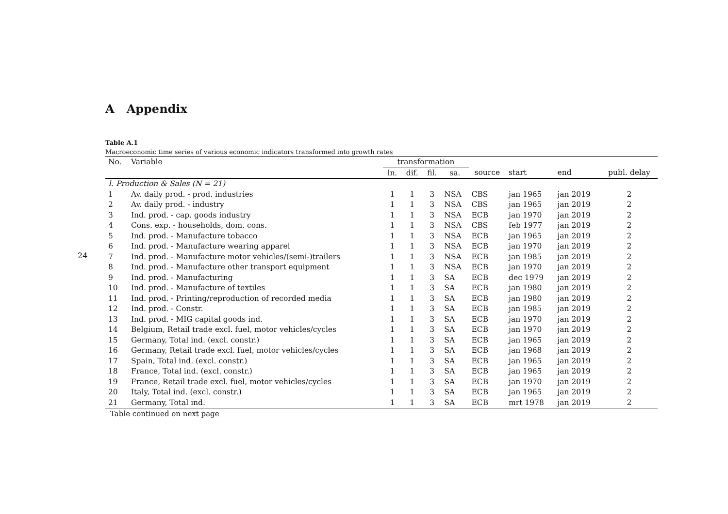24
A Appendix
Table A.1
Macroeconomic time series of various economic indicators transformed into growth rates
| No. | Variable | transformation | | | | | | | |
| --- | --- | --- | --- | --- | --- | --- | --- | --- | --- |
| | | ln. | dif. | fil. | sa. | source | start | end | publ. delay |
| I. Production & Sales (N = 21) | | | | | | | | | |
| 1 | Av. daily prod. - prod. industries | 1 | 1 | 3 | NSA | CBS | jan 1965 | jan 2019 | 2 |
| 2 | Av. daily prod. - industry | 1 | 1 | 3 | NSA | CBS | jan 1965 | jan 2019 | 2 |
| 3 | Ind. prod. - cap. goods industry | 1 | 1 | 3 | NSA | ECB | jan 1970 | jan 2019 | 2 |
| 4 | Cons. exp. - households, dom. cons. | 1 | 1 | 3 | NSA | CBS | feb 1977 | jan 2019 | 2 |
| 5 | Ind. prod. - Manufacture tobacco | 1 | 1 | 3 | NSA | ECB | jan 1965 | jan 2019 | 2 |
| 6 | Ind. prod. - Manufacture wearing apparel | 1 | 1 | 3 | NSA | ECB | jan 1970 | jan 2019 | 2 |
| 7 | Ind. prod. - Manufacture motor vehicles/(semi-)trailers | 1 | 1 | 3 | NSA | ECB | jan 1985 | jan 2019 | 2 |
| 8 | Ind. prod. - Manufacture other transport equipment | 1 | 1 | 3 | NSA | ECB | jan 1970 | jan 2019 | 2 |
| 9 | Ind. prod. - Manufacturing | 1 | 1 | 3 | SA | ECB | dec 1979 | jan 2019 | 2 |
| 10 | Ind. prod. - Manufacture of textiles | 1 | 1 | 3 | SA | ECB | jan 1980 | jan 2019 | 2 |
| 11 | Ind. prod. - Printing/reproduction of recorded media | 1 | 1 | 3 | SA | ECB | jan 1980 | jan 2019 | 2 |
| 12 | Ind. prod. - Constr. | 1 | 1 | 3 | SA | ECB | jan 1985 | jan 2019 | 2 |
| 13 | Ind. prod. - MIG capital goods ind. | 1 | 1 | 3 | SA | ECB | jan 1970 | jan 2019 | 2 |
| 14 | Belgium, Retail trade excl. fuel, motor vehicles/cycles | 1 | 1 | 3 | SA | ECB | jan 1970 | jan 2019 | 2 |
| 15 | Germany, Total ind. (excl. constr.) | 1 | 1 | 3 | SA | ECB | jan 1965 | jan 2019 | 2 |
| 16 | Germany, Retail trade excl. fuel, motor vehicles/cycles | 1 | 1 | 3 | SA | ECB | jan 1968 | jan 2019 | 2 |
| 17 | Spain, Total ind. (excl. constr.) | 1 | 1 | 3 | SA | ECB | jan 1965 | jan 2019 | 2 |
| 18 | France, Total ind. (excl. constr.) | 1 | 1 | 3 | SA | ECB | jan 1965 | jan 2019 | 2 |
| 19 | France, Retail trade excl. fuel, motor vehicles/cycles | 1 | 1 | 3 | SA | ECB | jan 1970 | jan 2019 | 2 |
| 20 | Italy, Total ind. (excl. constr.) | 1 | 1 | 3 | SA | ECB | jan 1965 | jan 2019 | 2 |
| 21 | Germany, Total ind. | 1 | 1 | 3 | SA | ECB | mrt 1978 | jan 2019 | 2 |
Table continued on next page